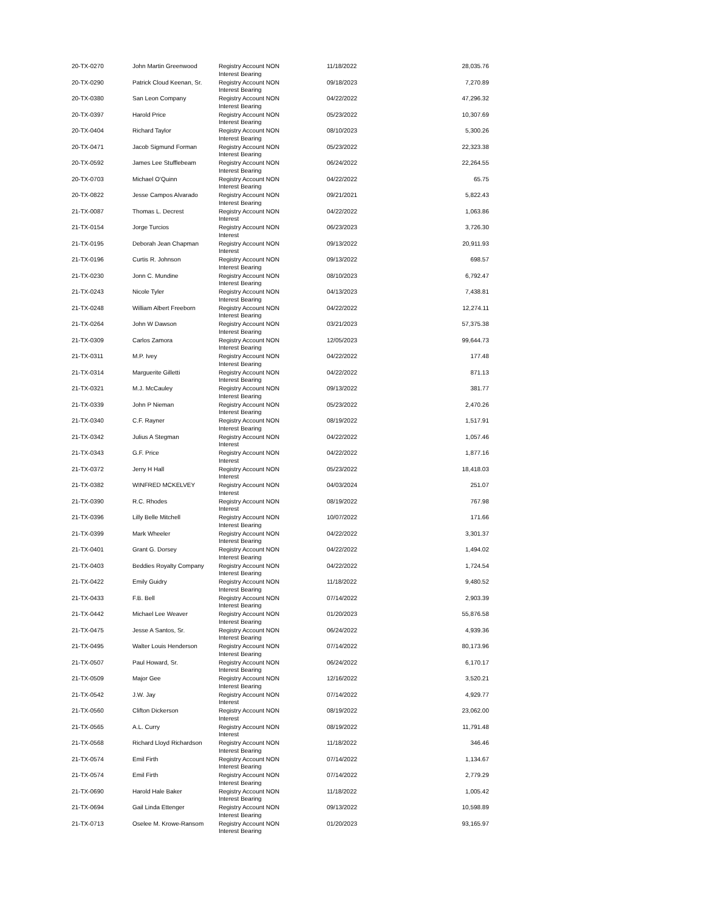| 20-TX-0270 | John Martin Greenwood | Registry Account NON Interest Bearing | 11/18/2022 | 28,035.76 |
| 20-TX-0290 | Patrick Cloud Keenan, Sr. | Registry Account NON Interest Bearing | 09/18/2023 | 7,270.89 |
| 20-TX-0380 | San Leon Company | Registry Account NON Interest Bearing | 04/22/2022 | 47,296.32 |
| 20-TX-0397 | Harold Price | Registry Account NON Interest Bearing | 05/23/2022 | 10,307.69 |
| 20-TX-0404 | Richard Taylor | Registry Account NON Interest Bearing | 08/10/2023 | 5,300.26 |
| 20-TX-0471 | Jacob Sigmund Forman | Registry Account NON Interest Bearing | 05/23/2022 | 22,323.38 |
| 20-TX-0592 | James Lee Stufflebeam | Registry Account NON Interest Bearing | 06/24/2022 | 22,264.55 |
| 20-TX-0703 | Michael O'Quinn | Registry Account NON Interest Bearing | 04/22/2022 | 65.75 |
| 20-TX-0822 | Jesse Campos Alvarado | Registry Account NON Interest Bearing | 09/21/2021 | 5,822.43 |
| 21-TX-0087 | Thomas L. Decrest | Registry Account NON Interest | 04/22/2022 | 1,063.86 |
| 21-TX-0154 | Jorge Turcios | Registry Account NON Interest | 06/23/2023 | 3,726.30 |
| 21-TX-0195 | Deborah Jean Chapman | Registry Account NON Interest | 09/13/2022 | 20,911.93 |
| 21-TX-0196 | Curtis R. Johnson | Registry Account NON Interest Bearing | 09/13/2022 | 698.57 |
| 21-TX-0230 | Jonn C. Mundine | Registry Account NON Interest Bearing | 08/10/2023 | 6,792.47 |
| 21-TX-0243 | Nicole Tyler | Registry Account NON Interest Bearing | 04/13/2023 | 7,438.81 |
| 21-TX-0248 | William Albert Freeborn | Registry Account NON Interest Bearing | 04/22/2022 | 12,274.11 |
| 21-TX-0264 | John W Dawson | Registry Account NON Interest Bearing | 03/21/2023 | 57,375.38 |
| 21-TX-0309 | Carlos Zamora | Registry Account NON Interest Bearing | 12/05/2023 | 99,644.73 |
| 21-TX-0311 | M.P. Ivey | Registry Account NON Interest Bearing | 04/22/2022 | 177.48 |
| 21-TX-0314 | Marguerite Gilletti | Registry Account NON Interest Bearing | 04/22/2022 | 871.13 |
| 21-TX-0321 | M.J. McCauley | Registry Account NON Interest Bearing | 09/13/2022 | 381.77 |
| 21-TX-0339 | John P Nieman | Registry Account NON Interest Bearing | 05/23/2022 | 2,470.26 |
| 21-TX-0340 | C.F. Rayner | Registry Account NON Interest Bearing | 08/19/2022 | 1,517.91 |
| 21-TX-0342 | Julius A Stegman | Registry Account NON Interest | 04/22/2022 | 1,057.46 |
| 21-TX-0343 | G.F. Price | Registry Account NON Interest | 04/22/2022 | 1,877.16 |
| 21-TX-0372 | Jerry H Hall | Registry Account NON Interest | 05/23/2022 | 18,418.03 |
| 21-TX-0382 | WINFRED MCKELVEY | Registry Account NON Interest | 04/03/2024 | 251.07 |
| 21-TX-0390 | R.C. Rhodes | Registry Account NON Interest | 08/19/2022 | 767.98 |
| 21-TX-0396 | Lilly Belle Mitchell | Registry Account NON Interest Bearing | 10/07/2022 | 171.66 |
| 21-TX-0399 | Mark Wheeler | Registry Account NON Interest Bearing | 04/22/2022 | 3,301.37 |
| 21-TX-0401 | Grant G. Dorsey | Registry Account NON Interest Bearing | 04/22/2022 | 1,494.02 |
| 21-TX-0403 | Beddies Royalty Company | Registry Account NON Interest Bearing | 04/22/2022 | 1,724.54 |
| 21-TX-0422 | Emily Guidry | Registry Account NON Interest Bearing | 11/18/2022 | 9,480.52 |
| 21-TX-0433 | F.B. Bell | Registry Account NON Interest Bearing | 07/14/2022 | 2,903.39 |
| 21-TX-0442 | Michael Lee Weaver | Registry Account NON Interest Bearing | 01/20/2023 | 55,876.58 |
| 21-TX-0475 | Jesse A Santos, Sr. | Registry Account NON Interest Bearing | 06/24/2022 | 4,939.36 |
| 21-TX-0495 | Walter Louis Henderson | Registry Account NON Interest Bearing | 07/14/2022 | 80,173.96 |
| 21-TX-0507 | Paul Howard, Sr. | Registry Account NON Interest Bearing | 06/24/2022 | 6,170.17 |
| 21-TX-0509 | Major Gee | Registry Account NON Interest Bearing | 12/16/2022 | 3,520.21 |
| 21-TX-0542 | J.W. Jay | Registry Account NON Interest | 07/14/2022 | 4,929.77 |
| 21-TX-0560 | Clifton Dickerson | Registry Account NON Interest | 08/19/2022 | 23,062.00 |
| 21-TX-0565 | A.L. Curry | Registry Account NON Interest | 08/19/2022 | 11,791.48 |
| 21-TX-0568 | Richard Lloyd Richardson | Registry Account NON Interest Bearing | 11/18/2022 | 346.46 |
| 21-TX-0574 | Emil Firth | Registry Account NON Interest Bearing | 07/14/2022 | 1,134.67 |
| 21-TX-0574 | Emil Firth | Registry Account NON Interest Bearing | 07/14/2022 | 2,779.29 |
| 21-TX-0690 | Harold Hale Baker | Registry Account NON Interest Bearing | 11/18/2022 | 1,005.42 |
| 21-TX-0694 | Gail Linda Ettenger | Registry Account NON Interest Bearing | 09/13/2022 | 10,598.89 |
| 21-TX-0713 | Oselee M. Krowe-Ransom | Registry Account NON Interest Bearing | 01/20/2023 | 93,165.97 |